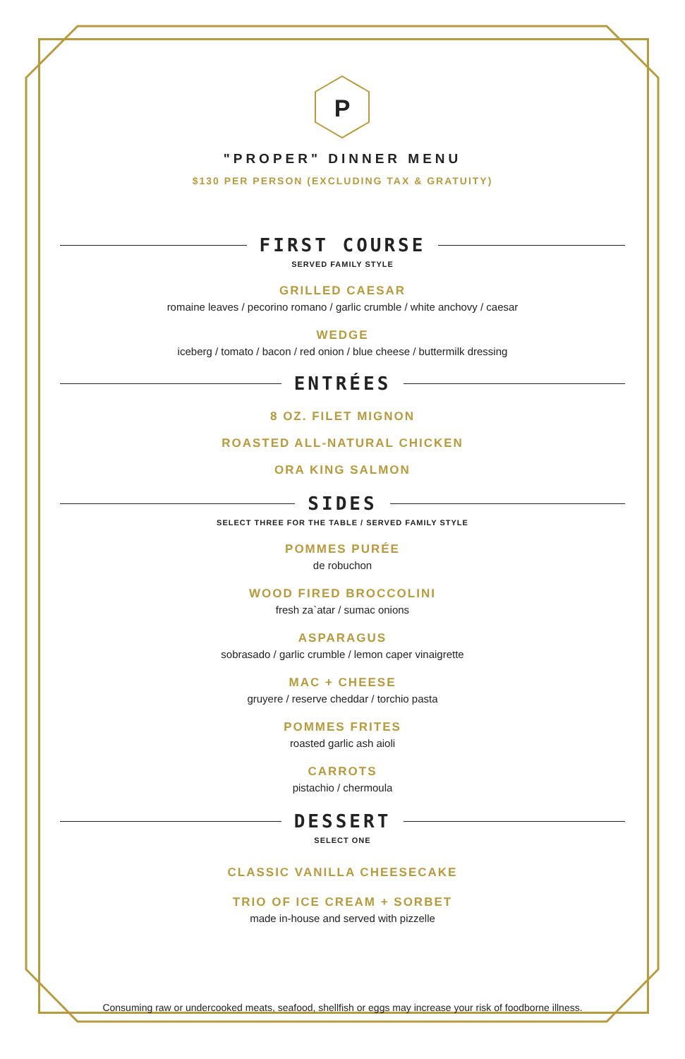P
"PROPER" DINNER MENU
$130 PER PERSON (EXCLUDING TAX & GRATUITY)
FIRST COURSE
SERVED FAMILY STYLE
GRILLED CAESAR
romaine leaves / pecorino romano / garlic crumble / white anchovy / caesar
WEDGE
iceberg / tomato / bacon / red onion / blue cheese / buttermilk dressing
ENTRÉES
8 OZ. FILET MIGNON
ROASTED ALL-NATURAL CHICKEN
ORA KING SALMON
SIDES
SELECT THREE FOR THE TABLE / SERVED FAMILY STYLE
POMMES PURÉE
de robuchon
WOOD FIRED BROCCOLINI
fresh za`atar / sumac onions
ASPARAGUS
sobrasado / garlic crumble / lemon caper vinaigrette
MAC + CHEESE
gruyere / reserve cheddar / torchio pasta
POMMES FRITES
roasted garlic ash aioli
CARROTS
pistachio / chermoula
DESSERT
SELECT ONE
CLASSIC VANILLA CHEESECAKE
TRIO OF ICE CREAM + SORBET
made in-house and served with pizzelle
Consuming raw or undercooked meats, seafood, shellfish or eggs may increase your risk of foodborne illness.